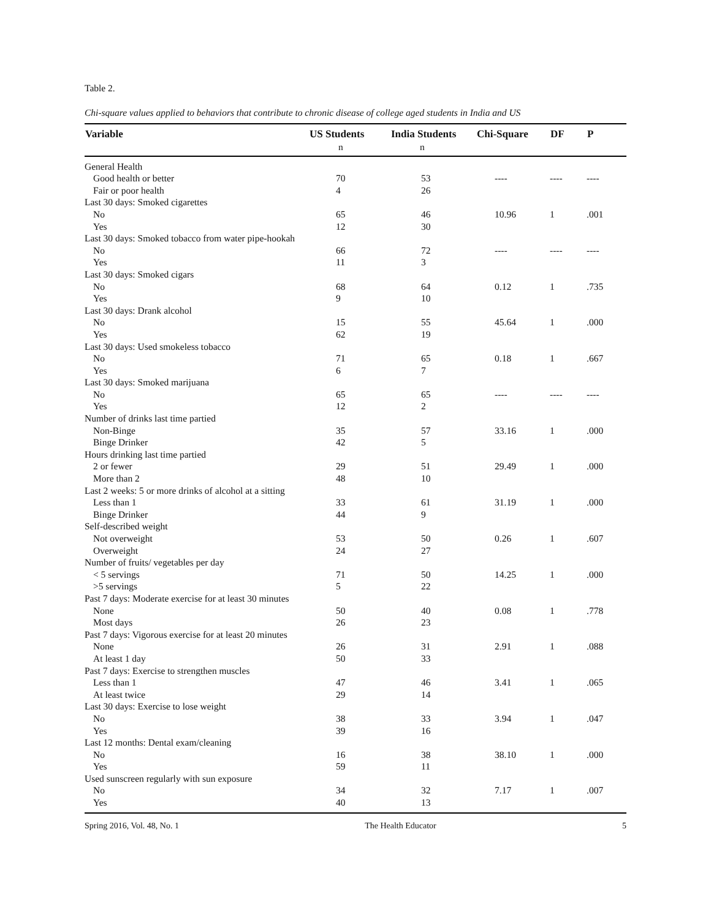Table 2.
Chi-square values applied to behaviors that contribute to chronic disease of college aged students in India and US
| Variable | US Students | India Students | Chi-Square | DF | P |
| --- | --- | --- | --- | --- | --- |
| | n | n | | | |
| General Health | | | | | |
| Good health or better | 70 | 53 | ---- | ---- | ---- |
| Fair or poor health | 4 | 26 | | | |
| Last 30 days: Smoked cigarettes | | | | | |
| No | 65 | 46 | 10.96 | 1 | .001 |
| Yes | 12 | 30 | | | |
| Last 30 days: Smoked tobacco from water pipe-hookah | | | | | |
| No | 66 | 72 | ---- | ---- | ---- |
| Yes | 11 | 3 | | | |
| Last 30 days: Smoked cigars | | | | | |
| No | 68 | 64 | 0.12 | 1 | .735 |
| Yes | 9 | 10 | | | |
| Last 30 days: Drank alcohol | | | | | |
| No | 15 | 55 | 45.64 | 1 | .000 |
| Yes | 62 | 19 | | | |
| Last 30 days: Used smokeless tobacco | | | | | |
| No | 71 | 65 | 0.18 | 1 | .667 |
| Yes | 6 | 7 | | | |
| Last 30 days: Smoked marijuana | | | | | |
| No | 65 | 65 | ---- | ---- | ---- |
| Yes | 12 | 2 | | | |
| Number of drinks last time partied | | | | | |
| Non-Binge | 35 | 57 | 33.16 | 1 | .000 |
| Binge Drinker | 42 | 5 | | | |
| Hours drinking last time partied | | | | | |
| 2 or fewer | 29 | 51 | 29.49 | 1 | .000 |
| More than 2 | 48 | 10 | | | |
| Last 2 weeks: 5 or more drinks of alcohol at a sitting | | | | | |
| Less than 1 | 33 | 61 | 31.19 | 1 | .000 |
| Binge Drinker | 44 | 9 | | | |
| Self-described weight | | | | | |
| Not overweight | 53 | 50 | 0.26 | 1 | .607 |
| Overweight | 24 | 27 | | | |
| Number of fruits/ vegetables per day | | | | | |
| < 5 servings | 71 | 50 | 14.25 | 1 | .000 |
| >5 servings | 5 | 22 | | | |
| Past 7 days: Moderate exercise for at least 30 minutes | | | | | |
| None | 50 | 40 | 0.08 | 1 | .778 |
| Most days | 26 | 23 | | | |
| Past 7 days: Vigorous exercise for at least 20 minutes | | | | | |
| None | 26 | 31 | 2.91 | 1 | .088 |
| At least 1 day | 50 | 33 | | | |
| Past 7 days: Exercise to strengthen muscles | | | | | |
| Less than 1 | 47 | 46 | 3.41 | 1 | .065 |
| At least twice | 29 | 14 | | | |
| Last 30 days: Exercise to lose weight | | | | | |
| No | 38 | 33 | 3.94 | 1 | .047 |
| Yes | 39 | 16 | | | |
| Last 12 months: Dental exam/cleaning | | | | | |
| No | 16 | 38 | 38.10 | 1 | .000 |
| Yes | 59 | 11 | | | |
| Used sunscreen regularly with sun exposure | | | | | |
| No | 34 | 32 | 7.17 | 1 | .007 |
| Yes | 40 | 13 | | | |
Spring 2016, Vol. 48, No. 1 The Health Educator 5